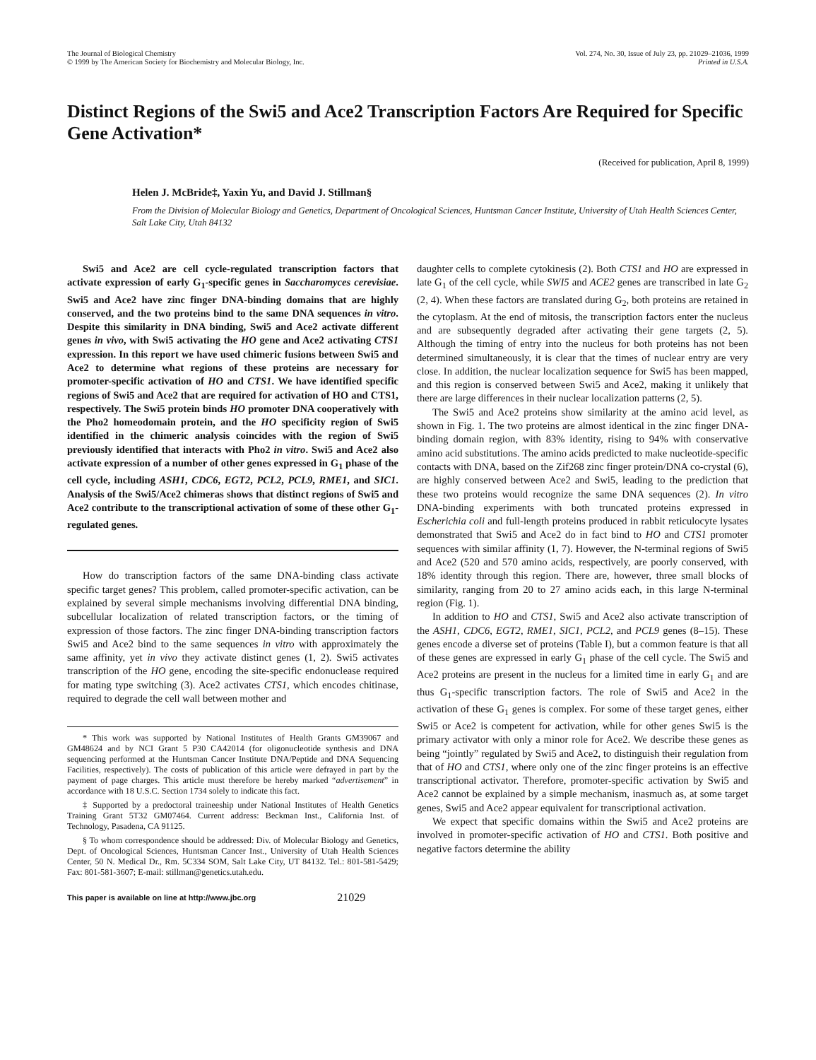The Journal of Biological Chemistry
© 1999 by The American Society for Biochemistry and Molecular Biology, Inc.
Vol. 274, No. 30, Issue of July 23, pp. 21029–21036, 1999
Printed in U.S.A.
Distinct Regions of the Swi5 and Ace2 Transcription Factors Are Required for Specific Gene Activation*
(Received for publication, April 8, 1999)
Helen J. McBride‡, Yaxin Yu, and David J. Stillman§
From the Division of Molecular Biology and Genetics, Department of Oncological Sciences, Huntsman Cancer Institute, University of Utah Health Sciences Center, Salt Lake City, Utah 84132
Swi5 and Ace2 are cell cycle-regulated transcription factors that activate expression of early G<sub>1</sub>-specific genes in Saccharomyces cerevisiae. Swi5 and Ace2 have zinc finger DNA-binding domains that are highly conserved, and the two proteins bind to the same DNA sequences in vitro. Despite this similarity in DNA binding, Swi5 and Ace2 activate different genes in vivo, with Swi5 activating the HO gene and Ace2 activating CTS1 expression. In this report we have used chimeric fusions between Swi5 and Ace2 to determine what regions of these proteins are necessary for promoter-specific activation of HO and CTS1. We have identified specific regions of Swi5 and Ace2 that are required for activation of HO and CTS1, respectively. The Swi5 protein binds HO promoter DNA cooperatively with the Pho2 homeodomain protein, and the HO specificity region of Swi5 identified in the chimeric analysis coincides with the region of Swi5 previously identified that interacts with Pho2 in vitro. Swi5 and Ace2 also activate expression of a number of other genes expressed in G<sub>1</sub> phase of the cell cycle, including ASH1, CDC6, EGT2, PCL2, PCL9, RME1, and SIC1. Analysis of the Swi5/Ace2 chimeras shows that distinct regions of Swi5 and Ace2 contribute to the transcriptional activation of some of these other G<sub>1</sub>-regulated genes.
How do transcription factors of the same DNA-binding class activate specific target genes? This problem, called promoter-specific activation, can be explained by several simple mechanisms involving differential DNA binding, subcellular localization of related transcription factors, or the timing of expression of those factors. The zinc finger DNA-binding transcription factors Swi5 and Ace2 bind to the same sequences in vitro with approximately the same affinity, yet in vivo they activate distinct genes (1, 2). Swi5 activates transcription of the HO gene, encoding the site-specific endonuclease required for mating type switching (3). Ace2 activates CTS1, which encodes chitinase, required to degrade the cell wall between mother and
* This work was supported by National Institutes of Health Grants GM39067 and GM48624 and by NCI Grant 5 P30 CA42014 (for oligonucleotide synthesis and DNA sequencing performed at the Huntsman Cancer Institute DNA/Peptide and DNA Sequencing Facilities, respectively). The costs of publication of this article were defrayed in part by the payment of page charges. This article must therefore be hereby marked “advertisement” in accordance with 18 U.S.C. Section 1734 solely to indicate this fact.
‡ Supported by a predoctoral traineeship under National Institutes of Health Genetics Training Grant 5T32 GM07464. Current address: Beckman Inst., California Inst. of Technology, Pasadena, CA 91125.
§ To whom correspondence should be addressed: Div. of Molecular Biology and Genetics, Dept. of Oncological Sciences, Huntsman Cancer Inst., University of Utah Health Sciences Center, 50 N. Medical Dr., Rm. 5C334 SOM, Salt Lake City, UT 84132. Tel.: 801-581-5429; Fax: 801-581-3607; E-mail: stillman@genetics.utah.edu.
daughter cells to complete cytokinesis (2). Both CTS1 and HO are expressed in late G<sub>1</sub> of the cell cycle, while SWI5 and ACE2 genes are transcribed in late G<sub>2</sub> (2, 4). When these factors are translated during G<sub>2</sub>, both proteins are retained in the cytoplasm. At the end of mitosis, the transcription factors enter the nucleus and are subsequently degraded after activating their gene targets (2, 5). Although the timing of entry into the nucleus for both proteins has not been determined simultaneously, it is clear that the times of nuclear entry are very close. In addition, the nuclear localization sequence for Swi5 has been mapped, and this region is conserved between Swi5 and Ace2, making it unlikely that there are large differences in their nuclear localization patterns (2, 5).
The Swi5 and Ace2 proteins show similarity at the amino acid level, as shown in Fig. 1. The two proteins are almost identical in the zinc finger DNA-binding domain region, with 83% identity, rising to 94% with conservative amino acid substitutions. The amino acids predicted to make nucleotide-specific contacts with DNA, based on the Zif268 zinc finger protein/DNA co-crystal (6), are highly conserved between Ace2 and Swi5, leading to the prediction that these two proteins would recognize the same DNA sequences (2). In vitro DNA-binding experiments with both truncated proteins expressed in Escherichia coli and full-length proteins produced in rabbit reticulocyte lysates demonstrated that Swi5 and Ace2 do in fact bind to HO and CTS1 promoter sequences with similar affinity (1, 7). However, the N-terminal regions of Swi5 and Ace2 (520 and 570 amino acids, respectively, are poorly conserved, with 18% identity through this region. There are, however, three small blocks of similarity, ranging from 20 to 27 amino acids each, in this large N-terminal region (Fig. 1).
In addition to HO and CTS1, Swi5 and Ace2 also activate transcription of the ASH1, CDC6, EGT2, RME1, SIC1, PCL2, and PCL9 genes (8–15). These genes encode a diverse set of proteins (Table I), but a common feature is that all of these genes are expressed in early G<sub>1</sub> phase of the cell cycle. The Swi5 and Ace2 proteins are present in the nucleus for a limited time in early G<sub>1</sub> and are thus G<sub>1</sub>-specific transcription factors. The role of Swi5 and Ace2 in the activation of these G<sub>1</sub> genes is complex. For some of these target genes, either Swi5 or Ace2 is competent for activation, while for other genes Swi5 is the primary activator with only a minor role for Ace2. We describe these genes as being “jointly” regulated by Swi5 and Ace2, to distinguish their regulation from that of HO and CTS1, where only one of the zinc finger proteins is an effective transcriptional activator. Therefore, promoter-specific activation by Swi5 and Ace2 cannot be explained by a simple mechanism, inasmuch as, at some target genes, Swi5 and Ace2 appear equivalent for transcriptional activation.
We expect that specific domains within the Swi5 and Ace2 proteins are involved in promoter-specific activation of HO and CTS1. Both positive and negative factors determine the ability
This paper is available on line at http://www.jbc.org 21029